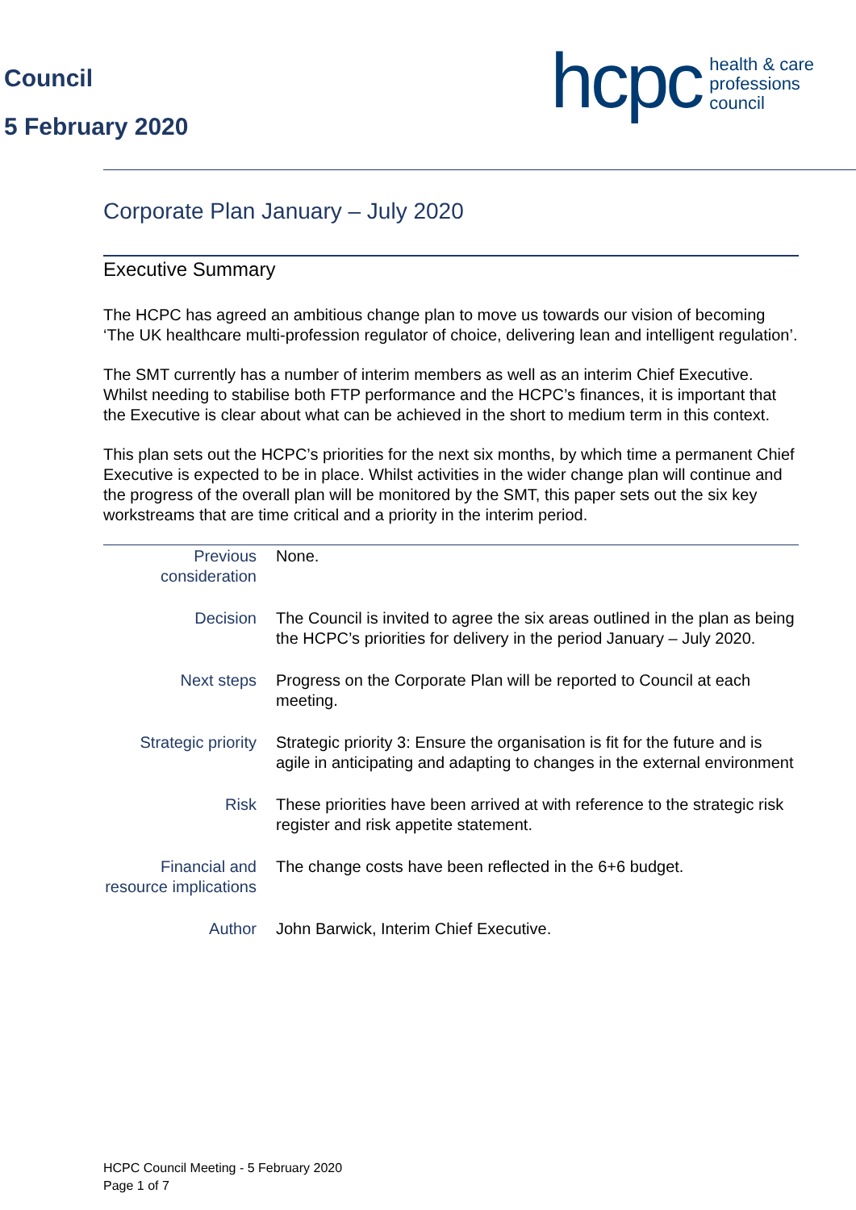Council
5 February 2020
hcpc health & care
professions
council
Corporate Plan January – July 2020
Executive Summary
The HCPC has agreed an ambitious change plan to move us towards our vision of becoming ‘The UK healthcare multi-profession regulator of choice, delivering lean and intelligent regulation’.
The SMT currently has a number of interim members as well as an interim Chief Executive. Whilst needing to stabilise both FTP performance and the HCPC’s finances, it is important that the Executive is clear about what can be achieved in the short to medium term in this context.
This plan sets out the HCPC’s priorities for the next six months, by which time a permanent Chief Executive is expected to be in place. Whilst activities in the wider change plan will continue and the progress of the overall plan will be monitored by the SMT, this paper sets out the six key workstreams that are time critical and a priority in the interim period.
| Previous consideration | None. |
| Decision | The Council is invited to agree the six areas outlined in the plan as being the HCPC’s priorities for delivery in the period January – July 2020. |
| Next steps | Progress on the Corporate Plan will be reported to Council at each meeting. |
| Strategic priority | Strategic priority 3: Ensure the organisation is fit for the future and is agile in anticipating and adapting to changes in the external environment |
| Risk | These priorities have been arrived at with reference to the strategic risk register and risk appetite statement. |
| Financial and resource implications | The change costs have been reflected in the 6+6 budget. |
| Author | John Barwick, Interim Chief Executive. |
HCPC Council Meeting - 5 February 2020
Page 1 of 7